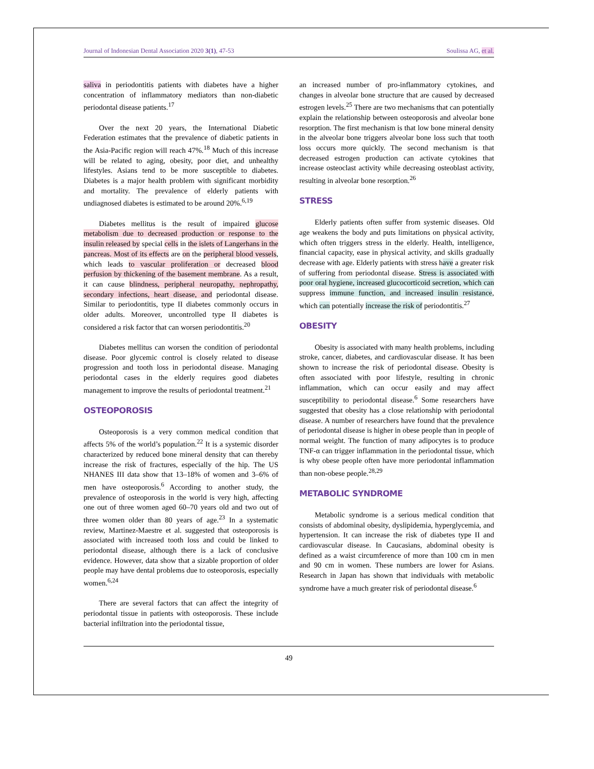Journal of Indonesian Dental Association 2020 3(1), 47-53 Soulissa AG, et al.
saliva in periodontitis patients with diabetes have a higher concentration of inflammatory mediators than non-diabetic periodontal disease patients.<sup>17</sup>
Over the next 20 years, the International Diabetic Federation estimates that the prevalence of diabetic patients in the Asia-Pacific region will reach 47%.<sup>18</sup> Much of this increase will be related to aging, obesity, poor diet, and unhealthy lifestyles. Asians tend to be more susceptible to diabetes. Diabetes is a major health problem with significant morbidity and mortality. The prevalence of elderly patients with undiagnosed diabetes is estimated to be around 20%.<sup>6,19</sup>
Diabetes mellitus is the result of impaired glucose metabolism due to decreased production or response to the insulin released by special cells in the islets of Langerhans in the pancreas. Most of its effects are on the peripheral blood vessels, which leads to vascular proliferation or decreased blood perfusion by thickening of the basement membrane. As a result, it can cause blindness, peripheral neuropathy, nephropathy, secondary infections, heart disease, and periodontal disease. Similar to periodontitis, type II diabetes commonly occurs in older adults. Moreover, uncontrolled type II diabetes is considered a risk factor that can worsen periodontitis.<sup>20</sup>
Diabetes mellitus can worsen the condition of periodontal disease. Poor glycemic control is closely related to disease progression and tooth loss in periodontal disease. Managing periodontal cases in the elderly requires good diabetes management to improve the results of periodontal treatment.<sup>21</sup>
OSTEOPOROSIS
Osteoporosis is a very common medical condition that affects 5% of the world’s population.<sup>22</sup> It is a systemic disorder characterized by reduced bone mineral density that can thereby increase the risk of fractures, especially of the hip. The US NHANES III data show that 13–18% of women and 3–6% of men have osteoporosis.<sup>6</sup> According to another study, the prevalence of osteoporosis in the world is very high, affecting one out of three women aged 60–70 years old and two out of three women older than 80 years of age.<sup>23</sup> In a systematic review, Martinez-Maestre et al. suggested that osteoporosis is associated with increased tooth loss and could be linked to periodontal disease, although there is a lack of conclusive evidence. However, data show that a sizable proportion of older people may have dental problems due to osteoporosis, especially women.<sup>6,24</sup>
There are several factors that can affect the integrity of periodontal tissue in patients with osteoporosis. These include bacterial infiltration into the periodontal tissue,
an increased number of pro-inflammatory cytokines, and changes in alveolar bone structure that are caused by decreased estrogen levels.<sup>25</sup> There are two mechanisms that can potentially explain the relationship between osteoporosis and alveolar bone resorption. The first mechanism is that low bone mineral density in the alveolar bone triggers alveolar bone loss such that tooth loss occurs more quickly. The second mechanism is that decreased estrogen production can activate cytokines that increase osteoclast activity while decreasing osteoblast activity, resulting in alveolar bone resorption.<sup>26</sup>
STRESS
Elderly patients often suffer from systemic diseases. Old age weakens the body and puts limitations on physical activity, which often triggers stress in the elderly. Health, intelligence, financial capacity, ease in physical activity, and skills gradually decrease with age. Elderly patients with stress have a greater risk of suffering from periodontal disease. Stress is associated with poor oral hygiene, increased glucocorticoid secretion, which can suppress immune function, and increased insulin resistance, which can potentially increase the risk of periodontitis.<sup>27</sup>
OBESITY
Obesity is associated with many health problems, including stroke, cancer, diabetes, and cardiovascular disease. It has been shown to increase the risk of periodontal disease. Obesity is often associated with poor lifestyle, resulting in chronic inflammation, which can occur easily and may affect susceptibility to periodontal disease.<sup>6</sup> Some researchers have suggested that obesity has a close relationship with periodontal disease. A number of researchers have found that the prevalence of periodontal disease is higher in obese people than in people of normal weight. The function of many adipocytes is to produce TNF-α can trigger inflammation in the periodontal tissue, which is why obese people often have more periodontal inflammation than non-obese people.<sup>28,29</sup>
METABOLIC SYNDROME
Metabolic syndrome is a serious medical condition that consists of abdominal obesity, dyslipidemia, hyperglycemia, and hypertension. It can increase the risk of diabetes type II and cardiovascular disease. In Caucasians, abdominal obesity is defined as a waist circumference of more than 100 cm in men and 90 cm in women. These numbers are lower for Asians. Research in Japan has shown that individuals with metabolic syndrome have a much greater risk of periodontal disease.<sup>6</sup>
49